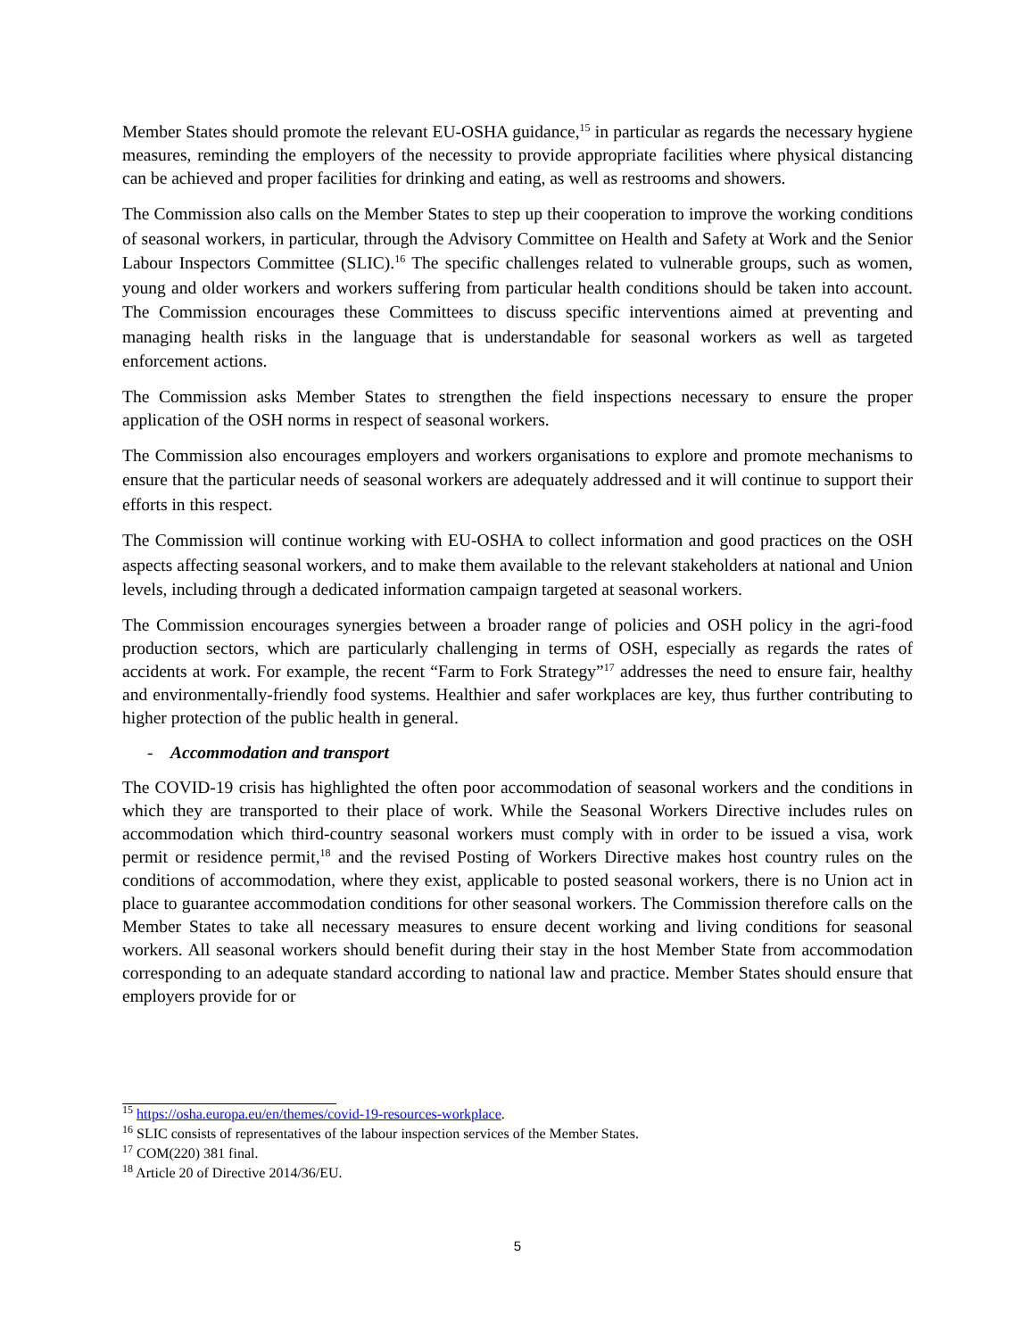Member States should promote the relevant EU-OSHA guidance,<sup>15</sup> in particular as regards the necessary hygiene measures, reminding the employers of the necessity to provide appropriate facilities where physical distancing can be achieved and proper facilities for drinking and eating, as well as restrooms and showers.
The Commission also calls on the Member States to step up their cooperation to improve the working conditions of seasonal workers, in particular, through the Advisory Committee on Health and Safety at Work and the Senior Labour Inspectors Committee (SLIC).<sup>16</sup> The specific challenges related to vulnerable groups, such as women, young and older workers and workers suffering from particular health conditions should be taken into account. The Commission encourages these Committees to discuss specific interventions aimed at preventing and managing health risks in the language that is understandable for seasonal workers as well as targeted enforcement actions.
The Commission asks Member States to strengthen the field inspections necessary to ensure the proper application of the OSH norms in respect of seasonal workers.
The Commission also encourages employers and workers organisations to explore and promote mechanisms to ensure that the particular needs of seasonal workers are adequately addressed and it will continue to support their efforts in this respect.
The Commission will continue working with EU-OSHA to collect information and good practices on the OSH aspects affecting seasonal workers, and to make them available to the relevant stakeholders at national and Union levels, including through a dedicated information campaign targeted at seasonal workers.
The Commission encourages synergies between a broader range of policies and OSH policy in the agri-food production sectors, which are particularly challenging in terms of OSH, especially as regards the rates of accidents at work. For example, the recent “Farm to Fork Strategy”<sup>17</sup> addresses the need to ensure fair, healthy and environmentally-friendly food systems. Healthier and safer workplaces are key, thus further contributing to higher protection of the public health in general.
- Accommodation and transport
The COVID-19 crisis has highlighted the often poor accommodation of seasonal workers and the conditions in which they are transported to their place of work. While the Seasonal Workers Directive includes rules on accommodation which third-country seasonal workers must comply with in order to be issued a visa, work permit or residence permit,<sup>18</sup> and the revised Posting of Workers Directive makes host country rules on the conditions of accommodation, where they exist, applicable to posted seasonal workers, there is no Union act in place to guarantee accommodation conditions for other seasonal workers. The Commission therefore calls on the Member States to take all necessary measures to ensure decent working and living conditions for seasonal workers. All seasonal workers should benefit during their stay in the host Member State from accommodation corresponding to an adequate standard according to national law and practice. Member States should ensure that employers provide for or
<sup>15</sup> https://osha.europa.eu/en/themes/covid-19-resources-workplace.
<sup>16</sup> SLIC consists of representatives of the labour inspection services of the Member States.
<sup>17</sup> COM(220) 381 final.
<sup>18</sup> Article 20 of Directive 2014/36/EU.
5